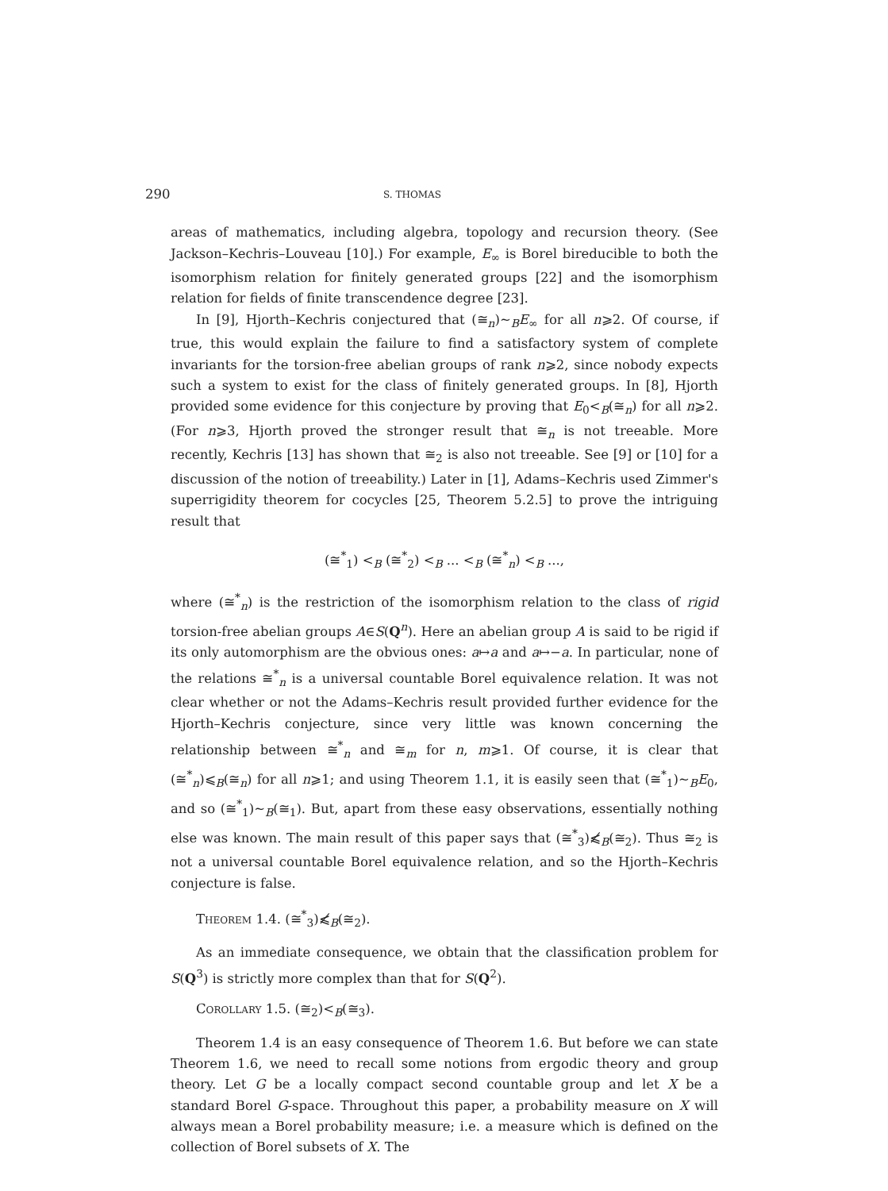290 S. THOMAS
areas of mathematics, including algebra, topology and recursion theory. (See Jackson–Kechris–Louveau [10].) For example, E<sub>∞</sub> is Borel bireducible to both the isomorphism relation for finitely generated groups [22] and the isomorphism relation for fields of finite transcendence degree [23].
In [9], Hjorth–Kechris conjectured that (≅<sub>n</sub>)∼<sub>B</sub>E<sub>∞</sub> for all n⩾2. Of course, if true, this would explain the failure to find a satisfactory system of complete invariants for the torsion-free abelian groups of rank n⩾2, since nobody expects such a system to exist for the class of finitely generated groups. In [8], Hjorth provided some evidence for this conjecture by proving that E<sub>0</sub><<sub>B</sub>(≅<sub>n</sub>) for all n⩾2. (For n⩾3, Hjorth proved the stronger result that ≅<sub>n</sub> is not treeable. More recently, Kechris [13] has shown that ≅<sub>2</sub> is also not treeable. See [9] or [10] for a discussion of the notion of treeability.) Later in [1], Adams–Kechris used Zimmer's superrigidity theorem for cocycles [25, Theorem 5.2.5] to prove the intriguing result that
(≅<sup>*</sup><sub>1</sub>) <<sub>B</sub> (≅<sup>*</sup><sub>2</sub>) <<sub>B</sub> ... <<sub>B</sub> (≅<sup>*</sup><sub>n</sub>) <<sub>B</sub> ...,
where (≅<sup>*</sup><sub>n</sub>) is the restriction of the isomorphism relation to the class of rigid torsion-free abelian groups A∈S(Q<sup>n</sup>). Here an abelian group A is said to be rigid if its only automorphism are the obvious ones: a↦a and a↦−a. In particular, none of the relations ≅<sup>*</sup><sub>n</sub> is a universal countable Borel equivalence relation. It was not clear whether or not the Adams–Kechris result provided further evidence for the Hjorth–Kechris conjecture, since very little was known concerning the relationship between ≅<sup>*</sup><sub>n</sub> and ≅<sub>m</sub> for n, m⩾1. Of course, it is clear that (≅<sup>*</sup><sub>n</sub>)⩽<sub>B</sub>(≅<sub>n</sub>) for all n⩾1; and using Theorem 1.1, it is easily seen that (≅<sup>*</sup><sub>1</sub>)∼<sub>B</sub>E<sub>0</sub>, and so (≅<sup>*</sup><sub>1</sub>)∼<sub>B</sub>(≅<sub>1</sub>). But, apart from these easy observations, essentially nothing else was known. The main result of this paper says that (≅<sup>*</sup><sub>3</sub>)⩽̸<sub>B</sub>(≅<sub>2</sub>). Thus ≅<sub>2</sub> is not a universal countable Borel equivalence relation, and so the Hjorth–Kechris conjecture is false.
Theorem 1.4. (≅<sup>*</sup><sub>3</sub>)⩽̸<sub>B</sub>(≅<sub>2</sub>).
As an immediate consequence, we obtain that the classification problem for S(Q<sup>3</sup>) is strictly more complex than that for S(Q<sup>2</sup>).
Corollary 1.5. (≅<sub>2</sub>)<<sub>B</sub>(≅<sub>3</sub>).
Theorem 1.4 is an easy consequence of Theorem 1.6. But before we can state Theorem 1.6, we need to recall some notions from ergodic theory and group theory. Let G be a locally compact second countable group and let X be a standard Borel G-space. Throughout this paper, a probability measure on X will always mean a Borel probability measure; i.e. a measure which is defined on the collection of Borel subsets of X. The